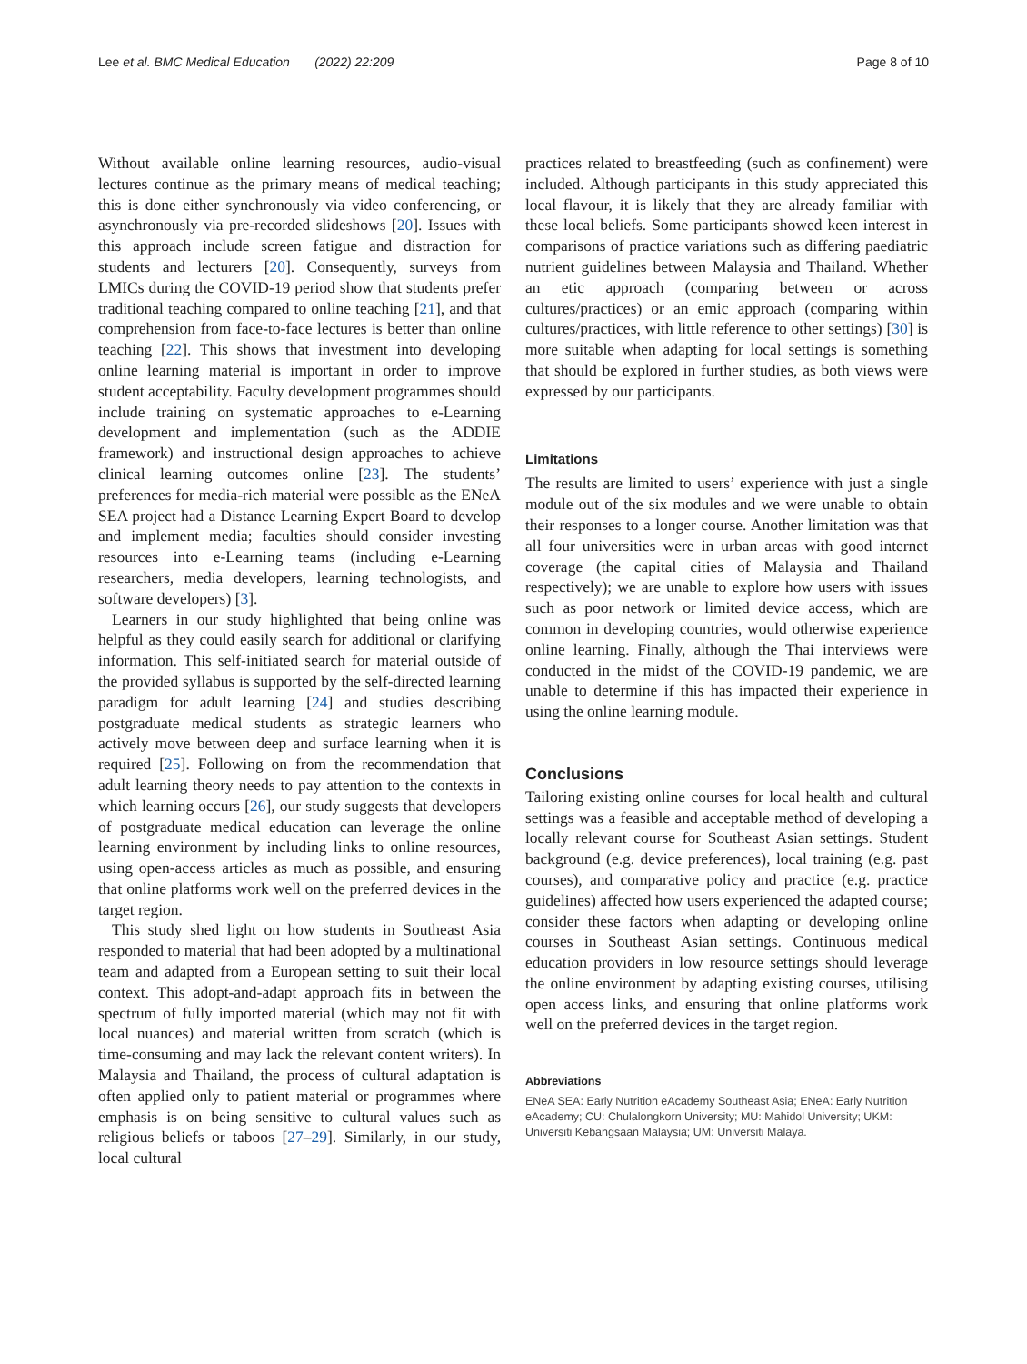Lee et al. BMC Medical Education (2022) 22:209 Page 8 of 10
Without available online learning resources, audio-visual lectures continue as the primary means of medical teaching; this is done either synchronously via video conferencing, or asynchronously via pre-recorded slideshows [20]. Issues with this approach include screen fatigue and distraction for students and lecturers [20]. Consequently, surveys from LMICs during the COVID-19 period show that students prefer traditional teaching compared to online teaching [21], and that comprehension from face-to-face lectures is better than online teaching [22]. This shows that investment into developing online learning material is important in order to improve student acceptability. Faculty development programmes should include training on systematic approaches to e-Learning development and implementation (such as the ADDIE framework) and instructional design approaches to achieve clinical learning outcomes online [23]. The students’ preferences for media-rich material were possible as the ENeA SEA project had a Distance Learning Expert Board to develop and implement media; faculties should consider investing resources into e-Learning teams (including e-Learning researchers, media developers, learning technologists, and software developers) [3].
Learners in our study highlighted that being online was helpful as they could easily search for additional or clarifying information. This self-initiated search for material outside of the provided syllabus is supported by the self-directed learning paradigm for adult learning [24] and studies describing postgraduate medical students as strategic learners who actively move between deep and surface learning when it is required [25]. Following on from the recommendation that adult learning theory needs to pay attention to the contexts in which learning occurs [26], our study suggests that developers of postgraduate medical education can leverage the online learning environment by including links to online resources, using open-access articles as much as possible, and ensuring that online platforms work well on the preferred devices in the target region.
This study shed light on how students in Southeast Asia responded to material that had been adopted by a multinational team and adapted from a European setting to suit their local context. This adopt-and-adapt approach fits in between the spectrum of fully imported material (which may not fit with local nuances) and material written from scratch (which is time-consuming and may lack the relevant content writers). In Malaysia and Thailand, the process of cultural adaptation is often applied only to patient material or programmes where emphasis is on being sensitive to cultural values such as religious beliefs or taboos [27–29]. Similarly, in our study, local cultural
practices related to breastfeeding (such as confinement) were included. Although participants in this study appreciated this local flavour, it is likely that they are already familiar with these local beliefs. Some participants showed keen interest in comparisons of practice variations such as differing paediatric nutrient guidelines between Malaysia and Thailand. Whether an etic approach (comparing between or across cultures/practices) or an emic approach (comparing within cultures/practices, with little reference to other settings) [30] is more suitable when adapting for local settings is something that should be explored in further studies, as both views were expressed by our participants.
Limitations
The results are limited to users’ experience with just a single module out of the six modules and we were unable to obtain their responses to a longer course. Another limitation was that all four universities were in urban areas with good internet coverage (the capital cities of Malaysia and Thailand respectively); we are unable to explore how users with issues such as poor network or limited device access, which are common in developing countries, would otherwise experience online learning. Finally, although the Thai interviews were conducted in the midst of the COVID-19 pandemic, we are unable to determine if this has impacted their experience in using the online learning module.
Conclusions
Tailoring existing online courses for local health and cultural settings was a feasible and acceptable method of developing a locally relevant course for Southeast Asian settings. Student background (e.g. device preferences), local training (e.g. past courses), and comparative policy and practice (e.g. practice guidelines) affected how users experienced the adapted course; consider these factors when adapting or developing online courses in Southeast Asian settings. Continuous medical education providers in low resource settings should leverage the online environment by adapting existing courses, utilising open access links, and ensuring that online platforms work well on the preferred devices in the target region.
Abbreviations
ENeA SEA: Early Nutrition eAcademy Southeast Asia; ENeA: Early Nutrition eAcademy; CU: Chulalongkorn University; MU: Mahidol University; UKM: Universiti Kebangsaan Malaysia; UM: Universiti Malaya.